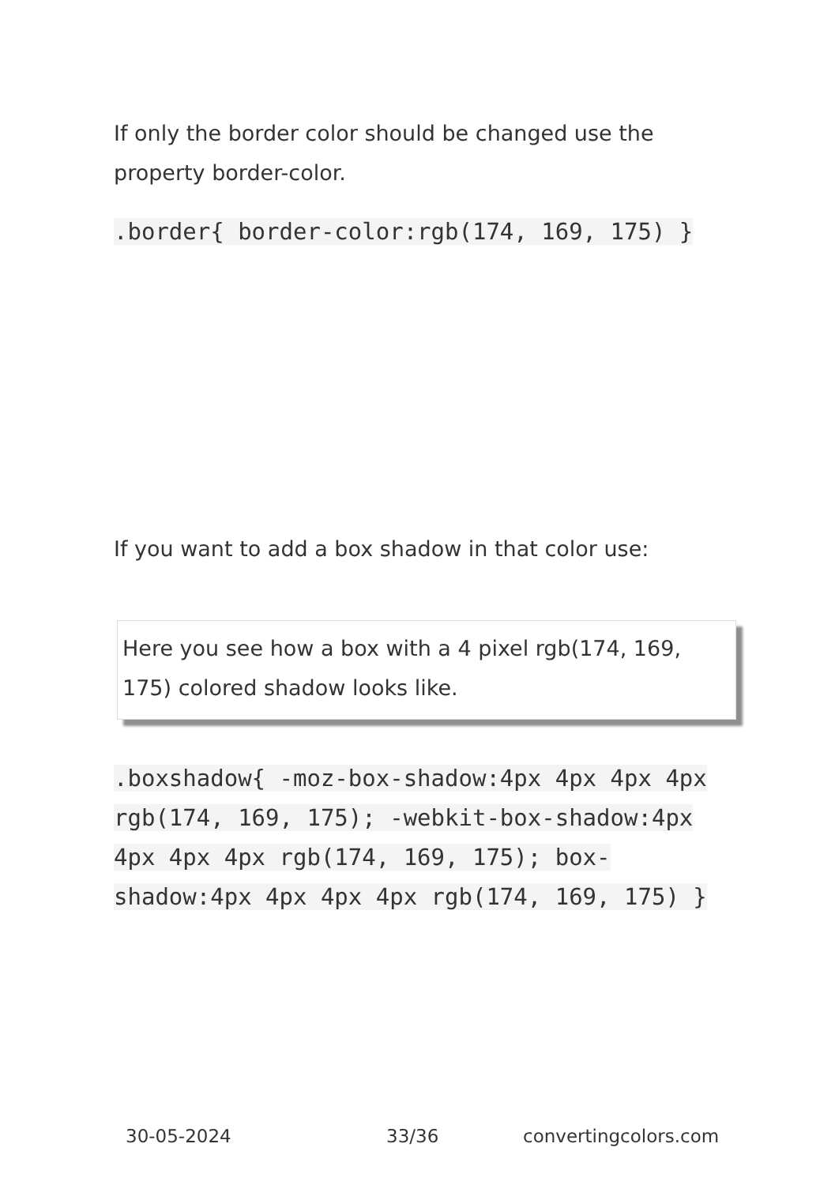If only the border color should be changed use the property border-color.
.border{ border-color:rgb(174, 169, 175) }
If you want to add a box shadow in that color use:
Here you see how a box with a 4 pixel rgb(174, 169, 175) colored shadow looks like.
.boxshadow{ -moz-box-shadow:4px 4px 4px 4px rgb(174, 169, 175); -webkit-box-shadow:4px 4px 4px 4px rgb(174, 169, 175); box-shadow:4px 4px 4px 4px rgb(174, 169, 175) }
30-05-2024 33/36 convertingcolors.com